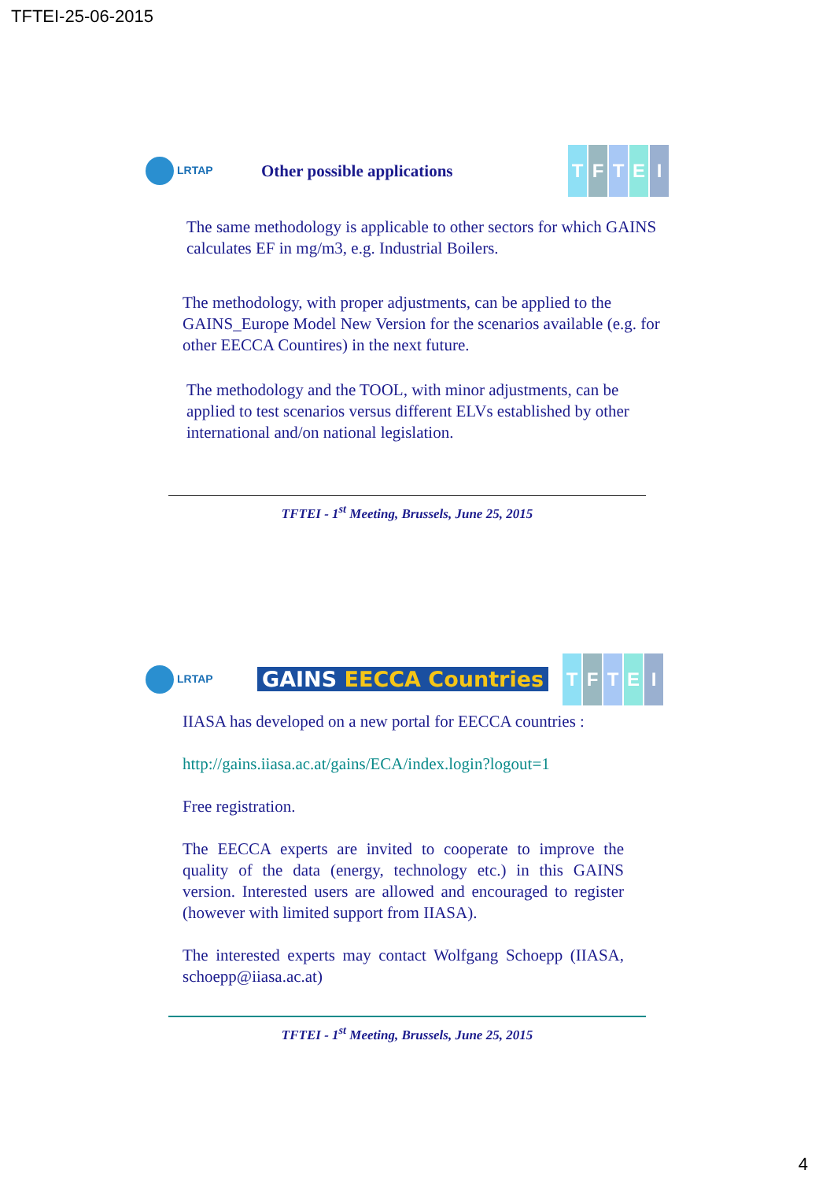TFTEI-25-06-2015
LRTAP
Other possible applications
T F T E I
The same methodology is applicable to other sectors for which GAINS calculates EF in mg/m3, e.g. Industrial Boilers.
The methodology, with proper adjustments, can be applied to the GAINS_Europe Model New Version for the scenarios available (e.g. for other EECCA Countires) in the next future.
The methodology and the TOOL, with minor adjustments, can be applied to test scenarios versus different ELVs established by other international and/on national legislation.
TFTEI - 1<sup>st</sup> Meeting, Brussels, June 25, 2015
LRTAP
GAINS EECCA Countries
T F T E I
IIASA has developed on a new portal for EECCA countries :
http://gains.iiasa.ac.at/gains/ECA/index.login?logout=1
Free registration.
The EECCA experts are invited to cooperate to improve the quality of the data (energy, technology etc.) in this GAINS version. Interested users are allowed and encouraged to register (however with limited support from IIASA).
The interested experts may contact Wolfgang Schoepp (IIASA, schoepp@iiasa.ac.at)
TFTEI - 1<sup>st</sup> Meeting, Brussels, June 25, 2015
4